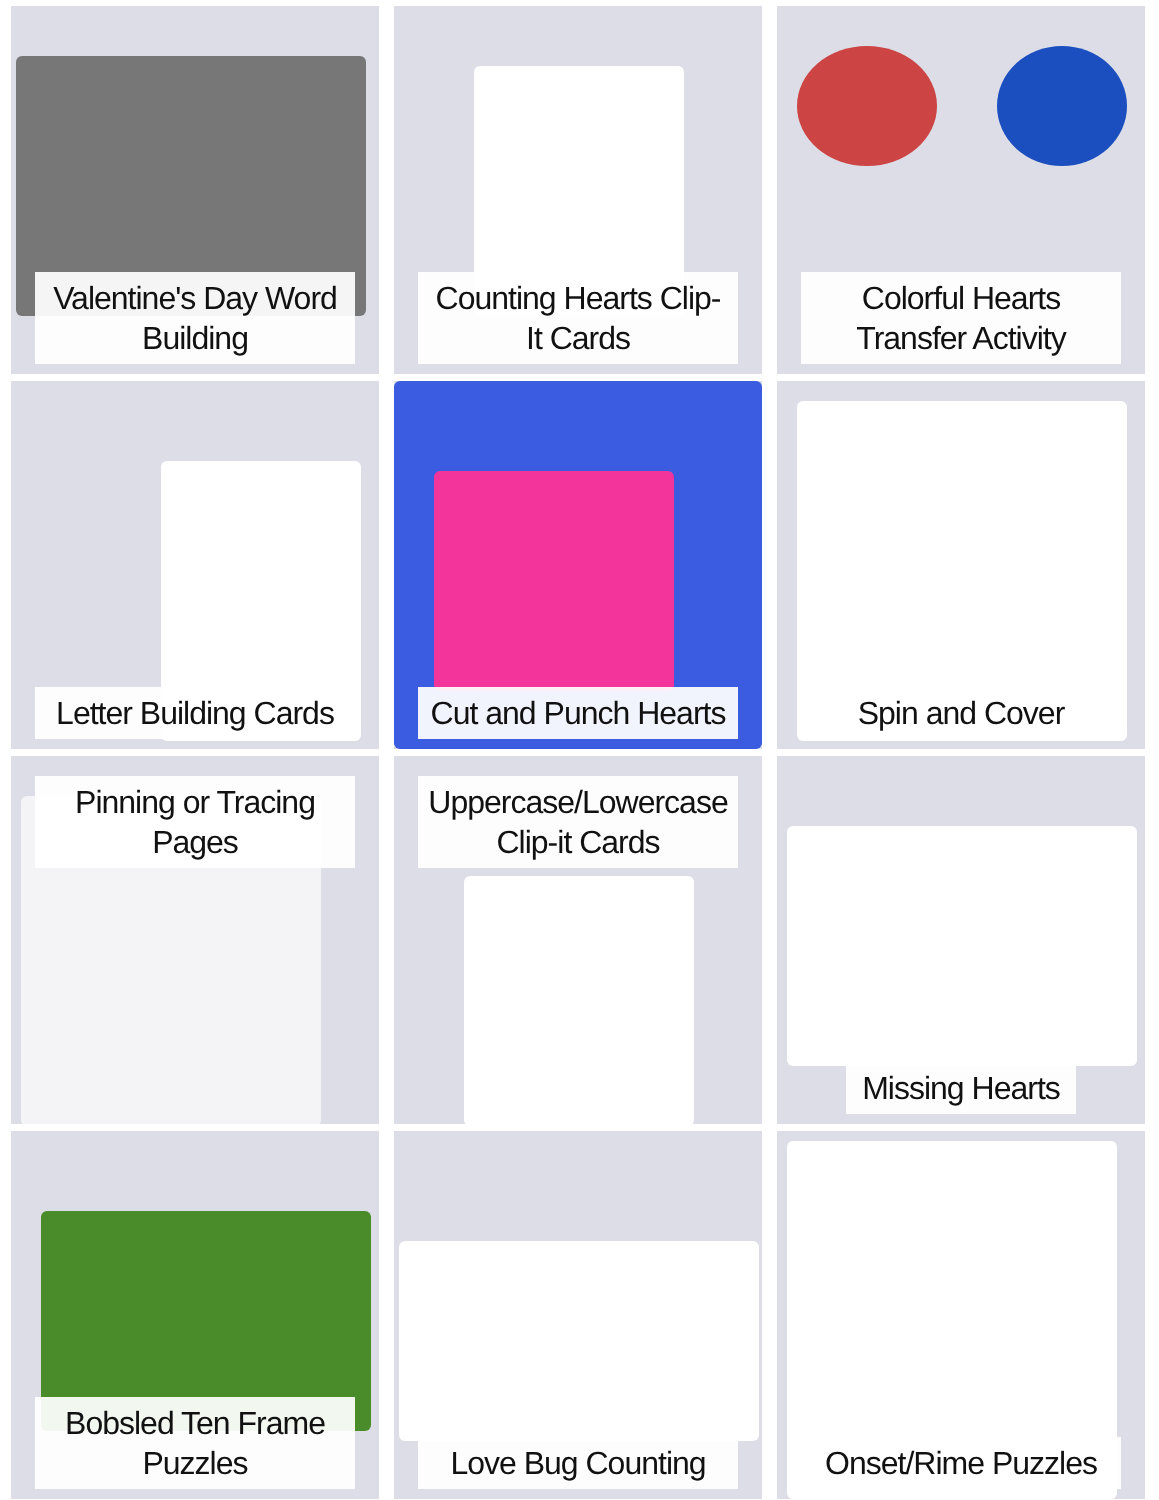Valentine's Day Word Building
Counting Hearts Clip-It Cards
Colorful Hearts Transfer Activity
Letter Building Cards
Cut and Punch Hearts
Spin and Cover
Pinning or Tracing Pages
Uppercase/Lowercase Clip-it Cards
Missing Hearts
Bobsled Ten Frame Puzzles
Love Bug Counting
Onset/Rime Puzzles